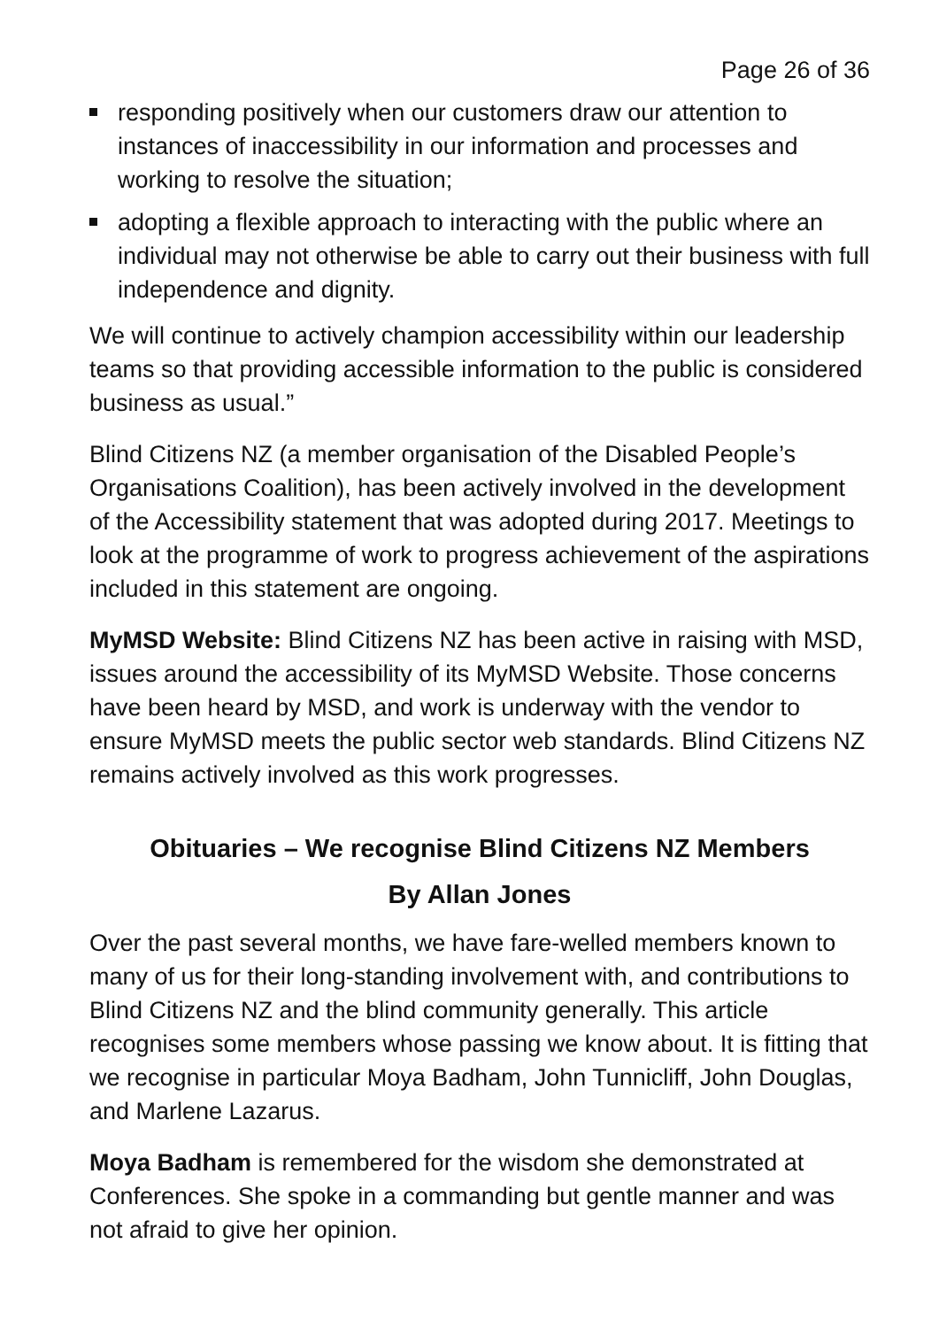Page 26 of 36
responding positively when our customers draw our attention to instances of inaccessibility in our information and processes and working to resolve the situation;
adopting a flexible approach to interacting with the public where an individual may not otherwise be able to carry out their business with full independence and dignity.
We will continue to actively champion accessibility within our leadership teams so that providing accessible information to the public is considered business as usual.”
Blind Citizens NZ (a member organisation of the Disabled People’s Organisations Coalition), has been actively involved in the development of the Accessibility statement that was adopted during 2017. Meetings to look at the programme of work to progress achievement of the aspirations included in this statement are ongoing.
MyMSD Website: Blind Citizens NZ has been active in raising with MSD, issues around the accessibility of its MyMSD Website. Those concerns have been heard by MSD, and work is underway with the vendor to ensure MyMSD meets the public sector web standards. Blind Citizens NZ remains actively involved as this work progresses.
Obituaries – We recognise Blind Citizens NZ Members
By Allan Jones
Over the past several months, we have fare-welled members known to many of us for their long-standing involvement with, and contributions to Blind Citizens NZ and the blind community generally. This article recognises some members whose passing we know about. It is fitting that we recognise in particular Moya Badham, John Tunnicliff, John Douglas, and Marlene Lazarus.
Moya Badham is remembered for the wisdom she demonstrated at Conferences. She spoke in a commanding but gentle manner and was not afraid to give her opinion.